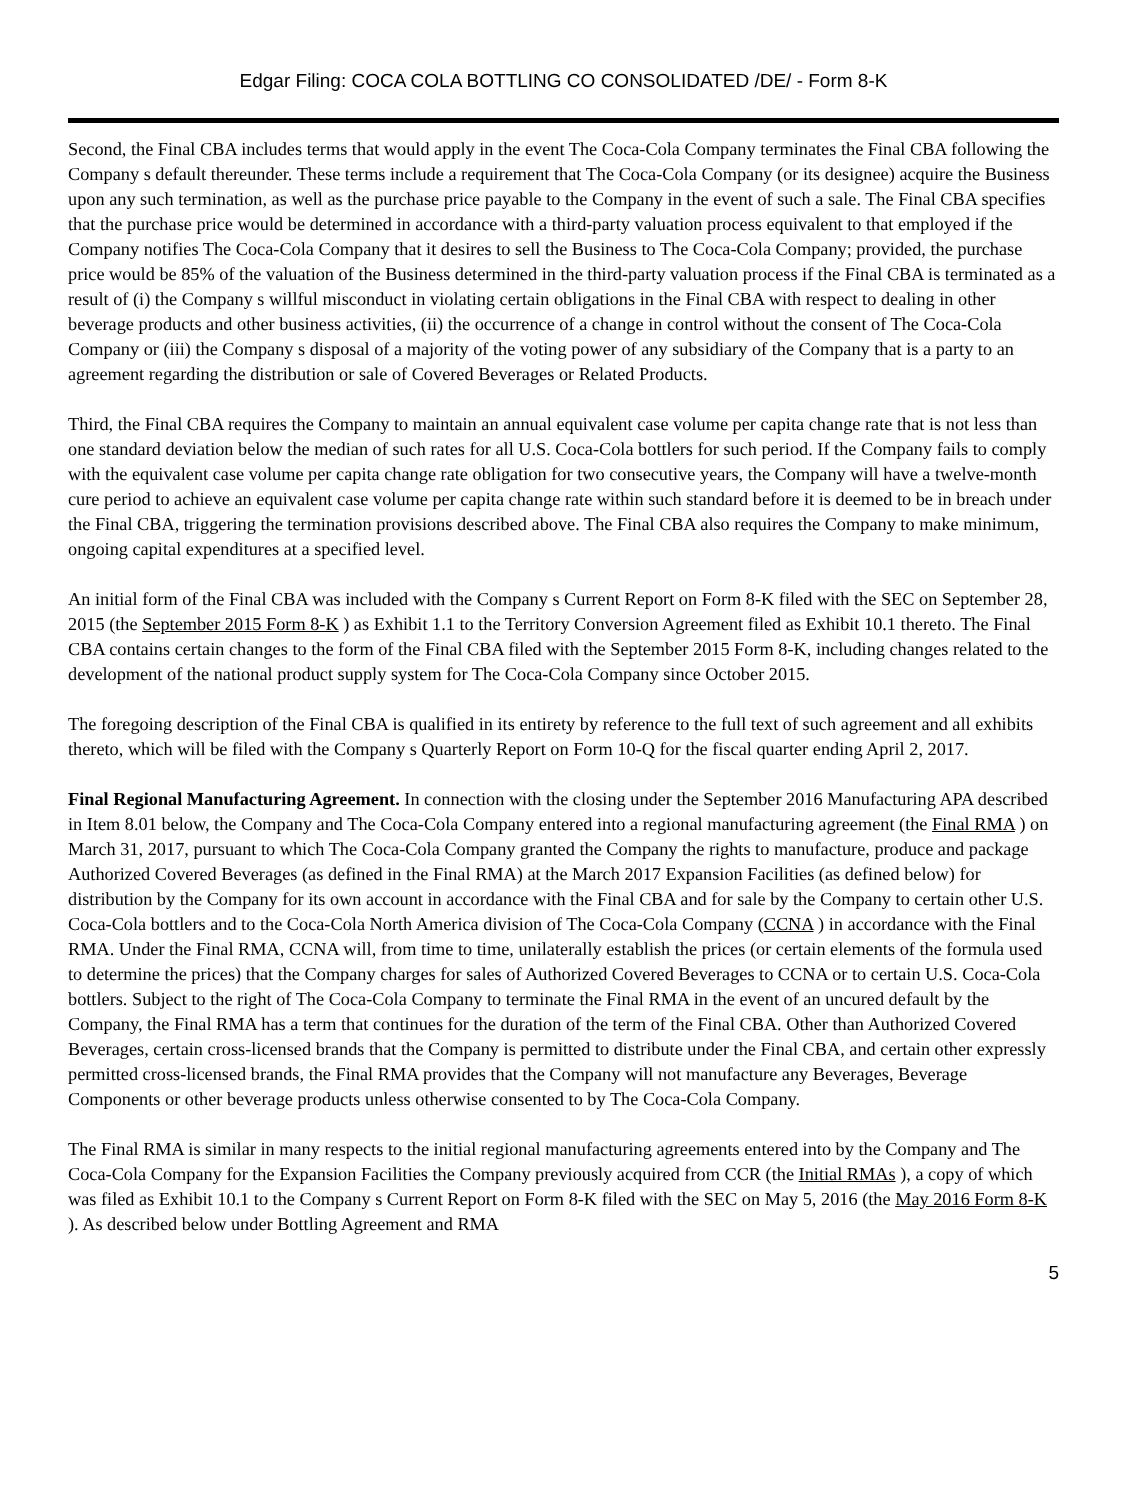Edgar Filing: COCA COLA BOTTLING CO CONSOLIDATED /DE/ - Form 8-K
Second, the Final CBA includes terms that would apply in the event The Coca-Cola Company terminates the Final CBA following the Company s default thereunder. These terms include a requirement that The Coca-Cola Company (or its designee) acquire the Business upon any such termination, as well as the purchase price payable to the Company in the event of such a sale. The Final CBA specifies that the purchase price would be determined in accordance with a third-party valuation process equivalent to that employed if the Company notifies The Coca-Cola Company that it desires to sell the Business to The Coca-Cola Company; provided, the purchase price would be 85% of the valuation of the Business determined in the third-party valuation process if the Final CBA is terminated as a result of (i) the Company s willful misconduct in violating certain obligations in the Final CBA with respect to dealing in other beverage products and other business activities, (ii) the occurrence of a change in control without the consent of The Coca-Cola Company or (iii) the Company s disposal of a majority of the voting power of any subsidiary of the Company that is a party to an agreement regarding the distribution or sale of Covered Beverages or Related Products.
Third, the Final CBA requires the Company to maintain an annual equivalent case volume per capita change rate that is not less than one standard deviation below the median of such rates for all U.S. Coca-Cola bottlers for such period. If the Company fails to comply with the equivalent case volume per capita change rate obligation for two consecutive years, the Company will have a twelve-month cure period to achieve an equivalent case volume per capita change rate within such standard before it is deemed to be in breach under the Final CBA, triggering the termination provisions described above. The Final CBA also requires the Company to make minimum, ongoing capital expenditures at a specified level.
An initial form of the Final CBA was included with the Company s Current Report on Form 8-K filed with the SEC on September 28, 2015 (the September 2015 Form 8-K ) as Exhibit 1.1 to the Territory Conversion Agreement filed as Exhibit 10.1 thereto. The Final CBA contains certain changes to the form of the Final CBA filed with the September 2015 Form 8-K, including changes related to the development of the national product supply system for The Coca-Cola Company since October 2015.
The foregoing description of the Final CBA is qualified in its entirety by reference to the full text of such agreement and all exhibits thereto, which will be filed with the Company s Quarterly Report on Form 10-Q for the fiscal quarter ending April 2, 2017.
Final Regional Manufacturing Agreement. In connection with the closing under the September 2016 Manufacturing APA described in Item 8.01 below, the Company and The Coca-Cola Company entered into a regional manufacturing agreement (the Final RMA ) on March 31, 2017, pursuant to which The Coca-Cola Company granted the Company the rights to manufacture, produce and package Authorized Covered Beverages (as defined in the Final RMA) at the March 2017 Expansion Facilities (as defined below) for distribution by the Company for its own account in accordance with the Final CBA and for sale by the Company to certain other U.S. Coca-Cola bottlers and to the Coca-Cola North America division of The Coca-Cola Company (CCNA ) in accordance with the Final RMA. Under the Final RMA, CCNA will, from time to time, unilaterally establish the prices (or certain elements of the formula used to determine the prices) that the Company charges for sales of Authorized Covered Beverages to CCNA or to certain U.S. Coca-Cola bottlers. Subject to the right of The Coca-Cola Company to terminate the Final RMA in the event of an uncured default by the Company, the Final RMA has a term that continues for the duration of the term of the Final CBA. Other than Authorized Covered Beverages, certain cross-licensed brands that the Company is permitted to distribute under the Final CBA, and certain other expressly permitted cross-licensed brands, the Final RMA provides that the Company will not manufacture any Beverages, Beverage Components or other beverage products unless otherwise consented to by The Coca-Cola Company.
The Final RMA is similar in many respects to the initial regional manufacturing agreements entered into by the Company and The Coca-Cola Company for the Expansion Facilities the Company previously acquired from CCR (the Initial RMAs ), a copy of which was filed as Exhibit 10.1 to the Company s Current Report on Form 8-K filed with the SEC on May 5, 2016 (the May 2016 Form 8-K ). As described below under Bottling Agreement and RMA
5